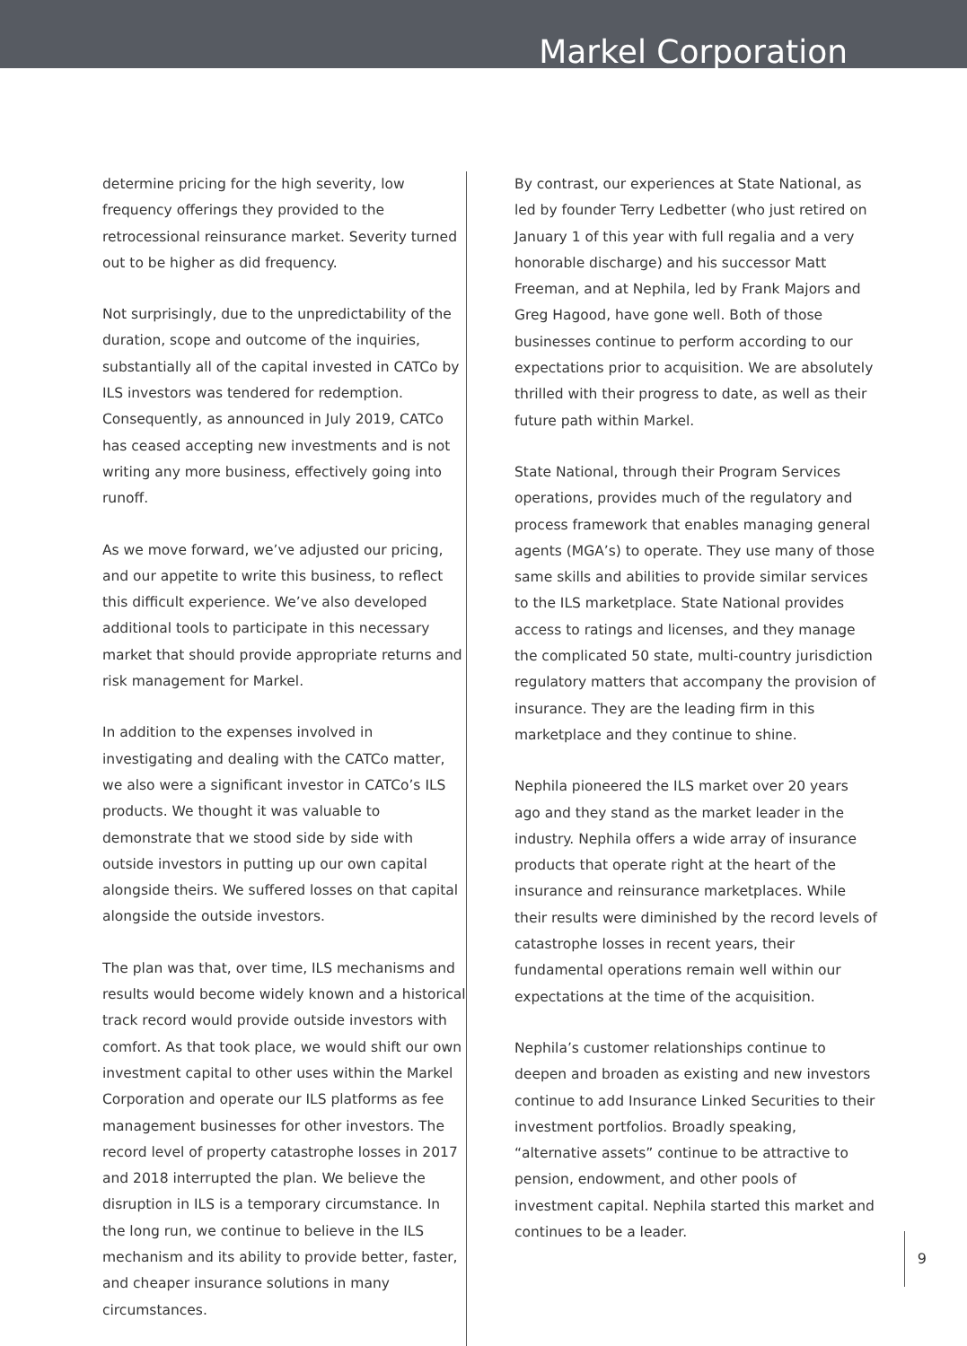Markel Corporation
determine pricing for the high severity, low frequency offerings they provided to the retrocessional reinsurance market. Severity turned out to be higher as did frequency.
Not surprisingly, due to the unpredictability of the duration, scope and outcome of the inquiries, substantially all of the capital invested in CATCo by ILS investors was tendered for redemption. Consequently, as announced in July 2019, CATCo has ceased accepting new investments and is not writing any more business, effectively going into runoff.
As we move forward, we’ve adjusted our pricing, and our appetite to write this business, to reflect this difficult experience. We’ve also developed additional tools to participate in this necessary market that should provide appropriate returns and risk management for Markel.
In addition to the expenses involved in investigating and dealing with the CATCo matter, we also were a significant investor in CATCo’s ILS products. We thought it was valuable to demonstrate that we stood side by side with outside investors in putting up our own capital alongside theirs. We suffered losses on that capital alongside the outside investors.
The plan was that, over time, ILS mechanisms and results would become widely known and a historical track record would provide outside investors with comfort. As that took place, we would shift our own investment capital to other uses within the Markel Corporation and operate our ILS platforms as fee management businesses for other investors. The record level of property catastrophe losses in 2017 and 2018 interrupted the plan. We believe the disruption in ILS is a temporary circumstance. In the long run, we continue to believe in the ILS mechanism and its ability to provide better, faster, and cheaper insurance solutions in many circumstances.
By contrast, our experiences at State National, as led by founder Terry Ledbetter (who just retired on January 1 of this year with full regalia and a very honorable discharge) and his successor Matt Freeman, and at Nephila, led by Frank Majors and Greg Hagood, have gone well. Both of those businesses continue to perform according to our expectations prior to acquisition. We are absolutely thrilled with their progress to date, as well as their future path within Markel.
State National, through their Program Services operations, provides much of the regulatory and process framework that enables managing general agents (MGA’s) to operate. They use many of those same skills and abilities to provide similar services to the ILS marketplace. State National provides access to ratings and licenses, and they manage the complicated 50 state, multi-country jurisdiction regulatory matters that accompany the provision of insurance. They are the leading firm in this marketplace and they continue to shine.
Nephila pioneered the ILS market over 20 years ago and they stand as the market leader in the industry. Nephila offers a wide array of insurance products that operate right at the heart of the insurance and reinsurance marketplaces. While their results were diminished by the record levels of catastrophe losses in recent years, their fundamental operations remain well within our expectations at the time of the acquisition.
Nephila’s customer relationships continue to deepen and broaden as existing and new investors continue to add Insurance Linked Securities to their investment portfolios. Broadly speaking, “alternative assets” continue to be attractive to pension, endowment, and other pools of investment capital. Nephila started this market and continues to be a leader.
9